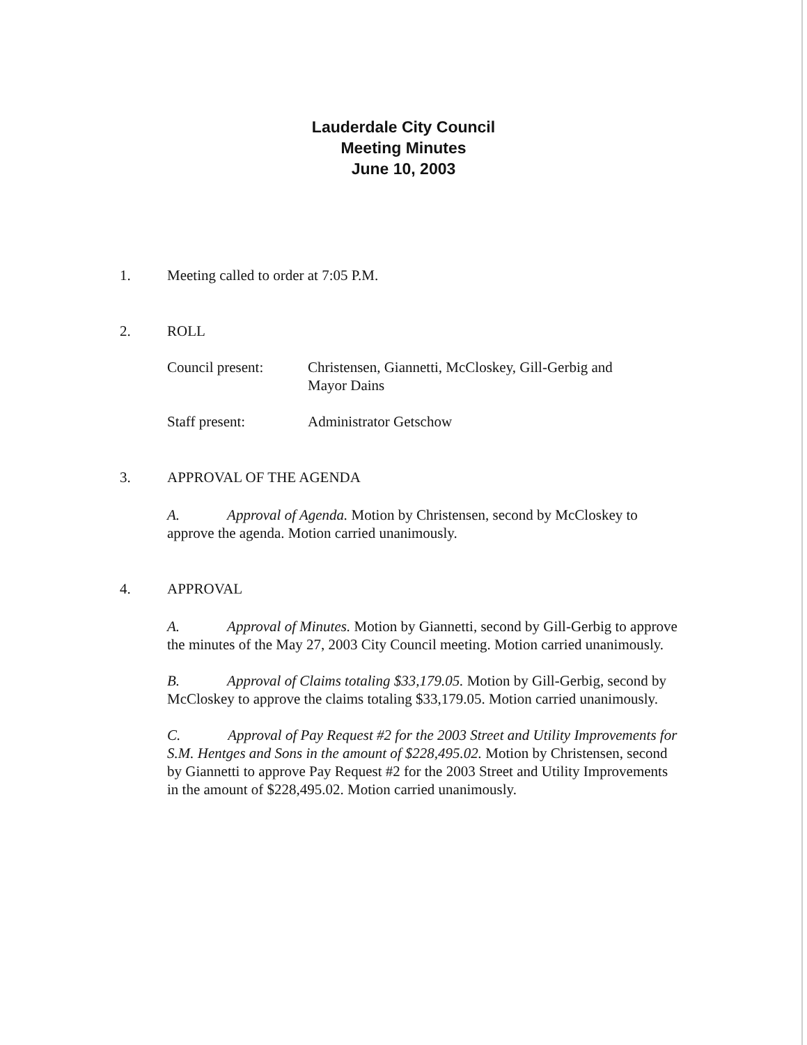Lauderdale City Council
Meeting Minutes
June 10, 2003
1. Meeting called to order at 7:05 P.M.
2. ROLL
Council present: Christensen, Giannetti, McCloskey, Gill-Gerbig and
Mayor Dains
Staff present: Administrator Getschow
3. APPROVAL OF THE AGENDA
A. Approval of Agenda. Motion by Christensen, second by McCloskey to approve the agenda. Motion carried unanimously.
4. APPROVAL
A. Approval of Minutes. Motion by Giannetti, second by Gill-Gerbig to approve the minutes of the May 27, 2003 City Council meeting. Motion carried unanimously.
B. Approval of Claims totaling $33,179.05. Motion by Gill-Gerbig, second by McCloskey to approve the claims totaling $33,179.05. Motion carried unanimously.
C. Approval of Pay Request #2 for the 2003 Street and Utility Improvements for S.M. Hentges and Sons in the amount of $228,495.02. Motion by Christensen, second by Giannetti to approve Pay Request #2 for the 2003 Street and Utility Improvements in the amount of $228,495.02. Motion carried unanimously.